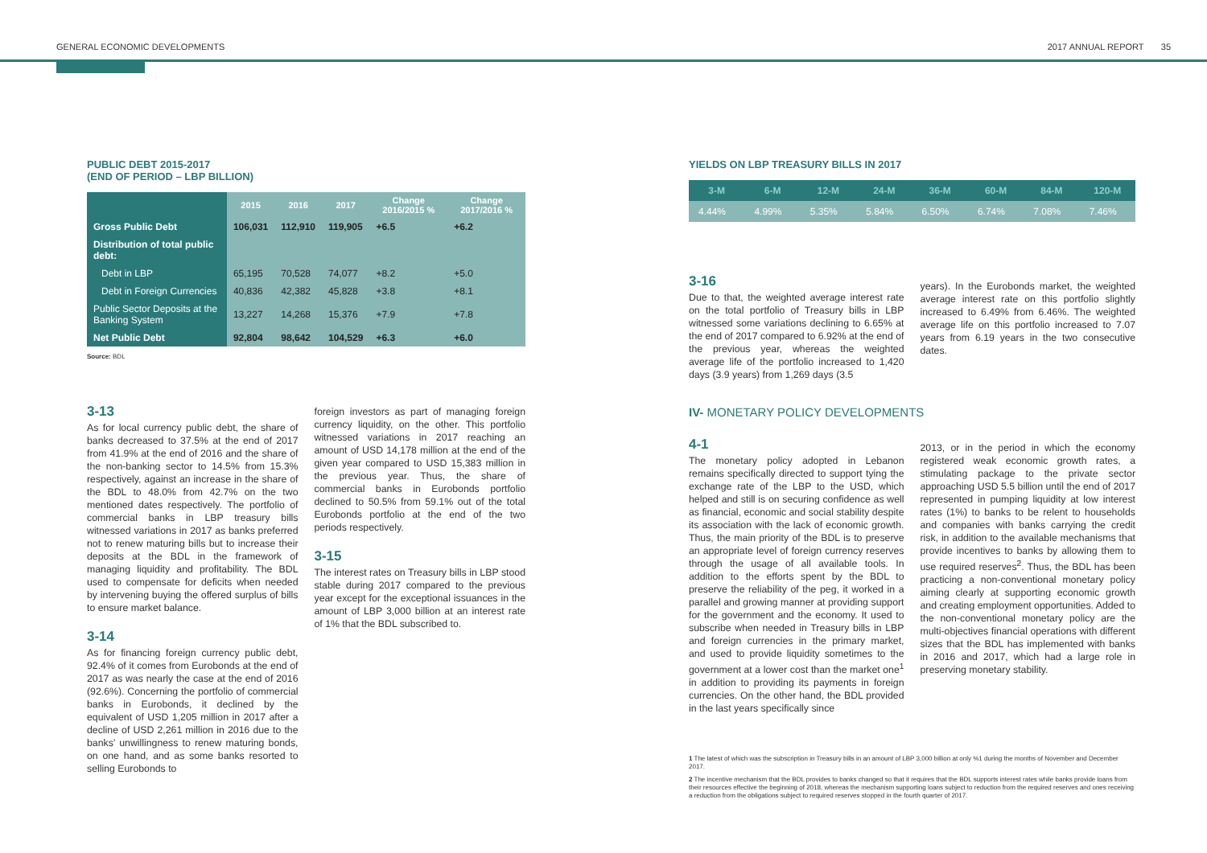GENERAL ECONOMIC DEVELOPMENTS 2017 ANNUAL REPORT 35
PUBLIC DEBT 2015-2017
(END OF PERIOD – LBP BILLION)
| | 2015 | 2016 | 2017 | Change 2016/2015 % | Change 2017/2016 % |
| --- | --- | --- | --- | --- | --- |
| Gross Public Debt | 106,031 | 112,910 | 119,905 | +6.5 | +6.2 |
| Distribution of total public debt: | | | | | |
| Debt in LBP | 65,195 | 70,528 | 74,077 | +8.2 | +5.0 |
| Debt in Foreign Currencies | 40,836 | 42,382 | 45,828 | +3.8 | +8.1 |
| Public Sector Deposits at the Banking System | 13,227 | 14,268 | 15,376 | +7.9 | +7.8 |
| Net Public Debt | 92,804 | 98,642 | 104,529 | +6.3 | +6.0 |
Source: BDL
3-13
As for local currency public debt, the share of banks decreased to 37.5% at the end of 2017 from 41.9% at the end of 2016 and the share of the non-banking sector to 14.5% from 15.3% respectively, against an increase in the share of the BDL to 48.0% from 42.7% on the two mentioned dates respectively. The portfolio of commercial banks in LBP treasury bills witnessed variations in 2017 as banks preferred not to renew maturing bills but to increase their deposits at the BDL in the framework of managing liquidity and profitability. The BDL used to compensate for deficits when needed by intervening buying the offered surplus of bills to ensure market balance.
3-14
As for financing foreign currency public debt, 92.4% of it comes from Eurobonds at the end of 2017 as was nearly the case at the end of 2016 (92.6%). Concerning the portfolio of commercial banks in Eurobonds, it declined by the equivalent of USD 1,205 million in 2017 after a decline of USD 2,261 million in 2016 due to the banks’ unwillingness to renew maturing bonds, on one hand, and as some banks resorted to selling Eurobonds to
foreign investors as part of managing foreign currency liquidity, on the other. This portfolio witnessed variations in 2017 reaching an amount of USD 14,178 million at the end of the given year compared to USD 15,383 million in the previous year. Thus, the share of commercial banks in Eurobonds portfolio declined to 50.5% from 59.1% out of the total Eurobonds portfolio at the end of the two periods respectively.
3-15
The interest rates on Treasury bills in LBP stood stable during 2017 compared to the previous year except for the exceptional issuances in the amount of LBP 3,000 billion at an interest rate of 1% that the BDL subscribed to.
YIELDS ON LBP TREASURY BILLS IN 2017
| 3-M | 6-M | 12-M | 24-M | 36-M | 60-M | 84-M | 120-M |
| --- | --- | --- | --- | --- | --- | --- | --- |
| 4.44% | 4.99% | 5.35% | 5.84% | 6.50% | 6.74% | 7.08% | 7.46% |
3-16
Due to that, the weighted average interest rate on the total portfolio of Treasury bills in LBP witnessed some variations declining to 6.65% at the end of 2017 compared to 6.92% at the end of the previous year, whereas the weighted average life of the portfolio increased to 1,420 days (3.9 years) from 1,269 days (3.5
years). In the Eurobonds market, the weighted average interest rate on this portfolio slightly increased to 6.49% from 6.46%. The weighted average life on this portfolio increased to 7.07 years from 6.19 years in the two consecutive dates.
IV- MONETARY POLICY DEVELOPMENTS
4-1
The monetary policy adopted in Lebanon remains specifically directed to support tying the exchange rate of the LBP to the USD, which helped and still is on securing confidence as well as financial, economic and social stability despite its association with the lack of economic growth. Thus, the main priority of the BDL is to preserve an appropriate level of foreign currency reserves through the usage of all available tools. In addition to the efforts spent by the BDL to preserve the reliability of the peg, it worked in a parallel and growing manner at providing support for the government and the economy. It used to subscribe when needed in Treasury bills in LBP and foreign currencies in the primary market, and used to provide liquidity sometimes to the government at a lower cost than the market one<sup>1</sup> in addition to providing its payments in foreign currencies. On the other hand, the BDL provided in the last years specifically since
2013, or in the period in which the economy registered weak economic growth rates, a stimulating package to the private sector approaching USD 5.5 billion until the end of 2017 represented in pumping liquidity at low interest rates (1%) to banks to be relent to households and companies with banks carrying the credit risk, in addition to the available mechanisms that provide incentives to banks by allowing them to use required reserves<sup>2</sup>. Thus, the BDL has been practicing a non-conventional monetary policy aiming clearly at supporting economic growth and creating employment opportunities. Added to the non-conventional monetary policy are the multi-objectives financial operations with different sizes that the BDL has implemented with banks in 2016 and 2017, which had a large role in preserving monetary stability.
1 The latest of which was the subscription in Treasury bills in an amount of LBP 3,000 billion at only %1 during the months of November and December 2017.
2 The incentive mechanism that the BDL provides to banks changed so that it requires that the BDL supports interest rates while banks provide loans from their resources effective the beginning of 2018, whereas the mechanism supporting loans subject to reduction from the required reserves and ones receiving a reduction from the obligations subject to required reserves stopped in the fourth quarter of 2017.